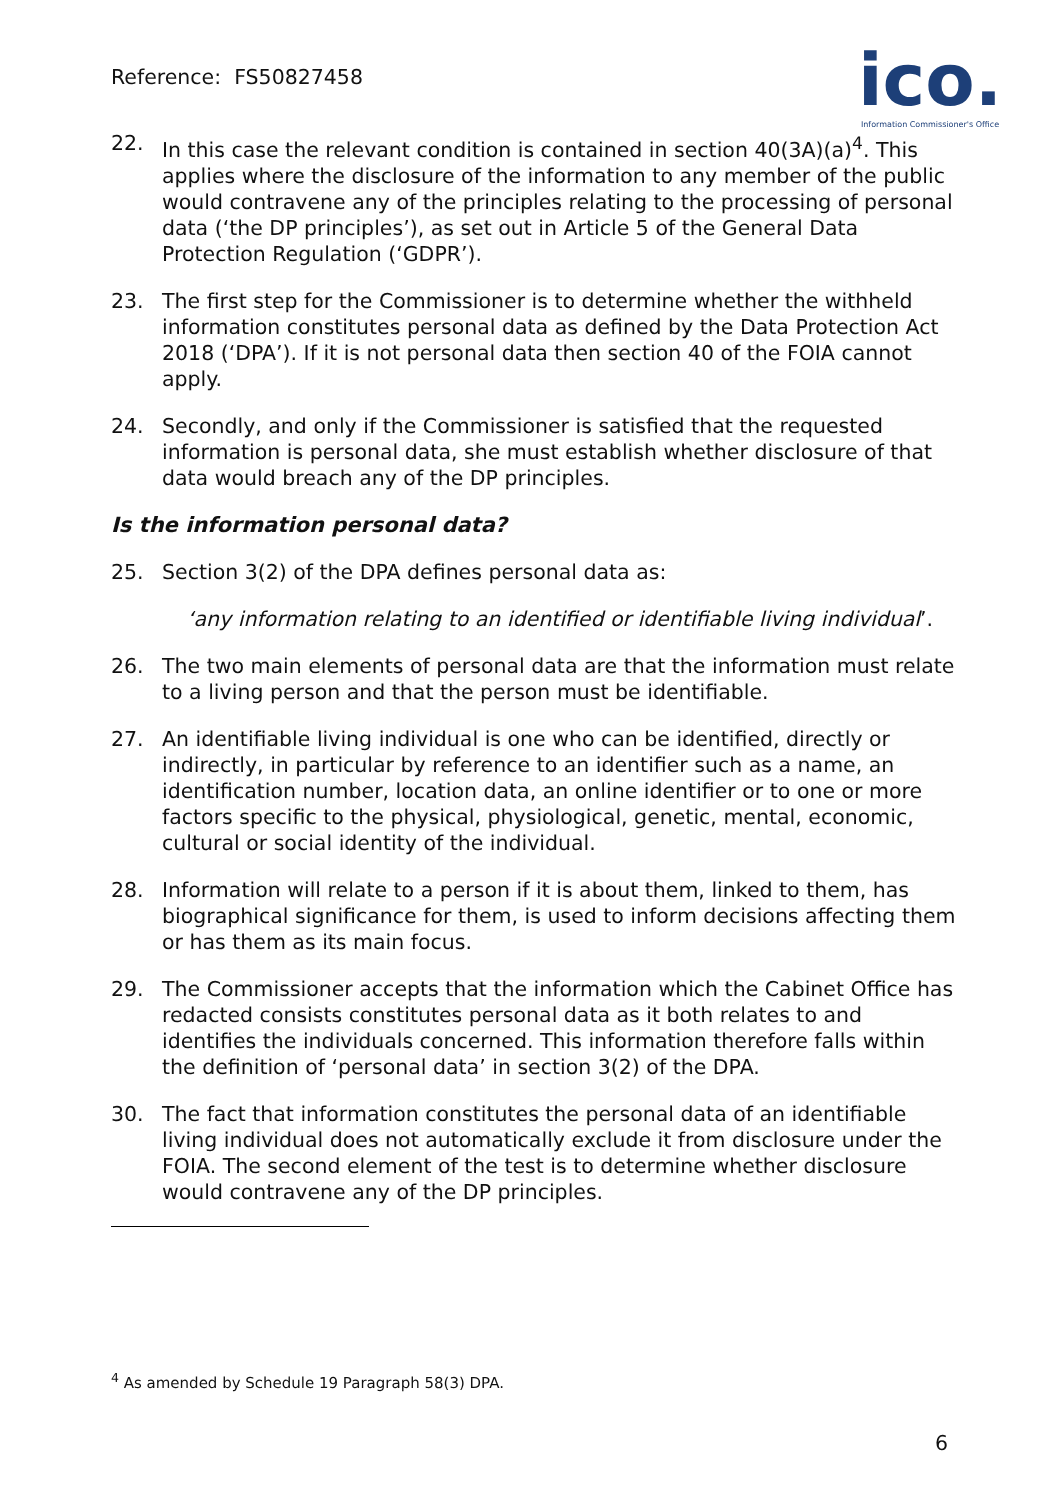Reference: FS50827458
ico.
Information Commissioner's Office
22. In this case the relevant condition is contained in section 40(3A)(a)<sup>4</sup>. This applies where the disclosure of the information to any member of the public would contravene any of the principles relating to the processing of personal data (‘the DP principles’), as set out in Article 5 of the General Data Protection Regulation (‘GDPR’).
23. The first step for the Commissioner is to determine whether the withheld information constitutes personal data as defined by the Data Protection Act 2018 (‘DPA’). If it is not personal data then section 40 of the FOIA cannot apply.
24. Secondly, and only if the Commissioner is satisfied that the requested information is personal data, she must establish whether disclosure of that data would breach any of the DP principles.
Is the information personal data?
25. Section 3(2) of the DPA defines personal data as:
‘any information relating to an identified or identifiable living individual’.
26. The two main elements of personal data are that the information must relate to a living person and that the person must be identifiable.
27. An identifiable living individual is one who can be identified, directly or indirectly, in particular by reference to an identifier such as a name, an identification number, location data, an online identifier or to one or more factors specific to the physical, physiological, genetic, mental, economic, cultural or social identity of the individual.
28. Information will relate to a person if it is about them, linked to them, has biographical significance for them, is used to inform decisions affecting them or has them as its main focus.
29. The Commissioner accepts that the information which the Cabinet Office has redacted consists constitutes personal data as it both relates to and identifies the individuals concerned. This information therefore falls within the definition of ‘personal data’ in section 3(2) of the DPA.
30. The fact that information constitutes the personal data of an identifiable living individual does not automatically exclude it from disclosure under the FOIA. The second element of the test is to determine whether disclosure would contravene any of the DP principles.
<sup>4</sup> As amended by Schedule 19 Paragraph 58(3) DPA.
6